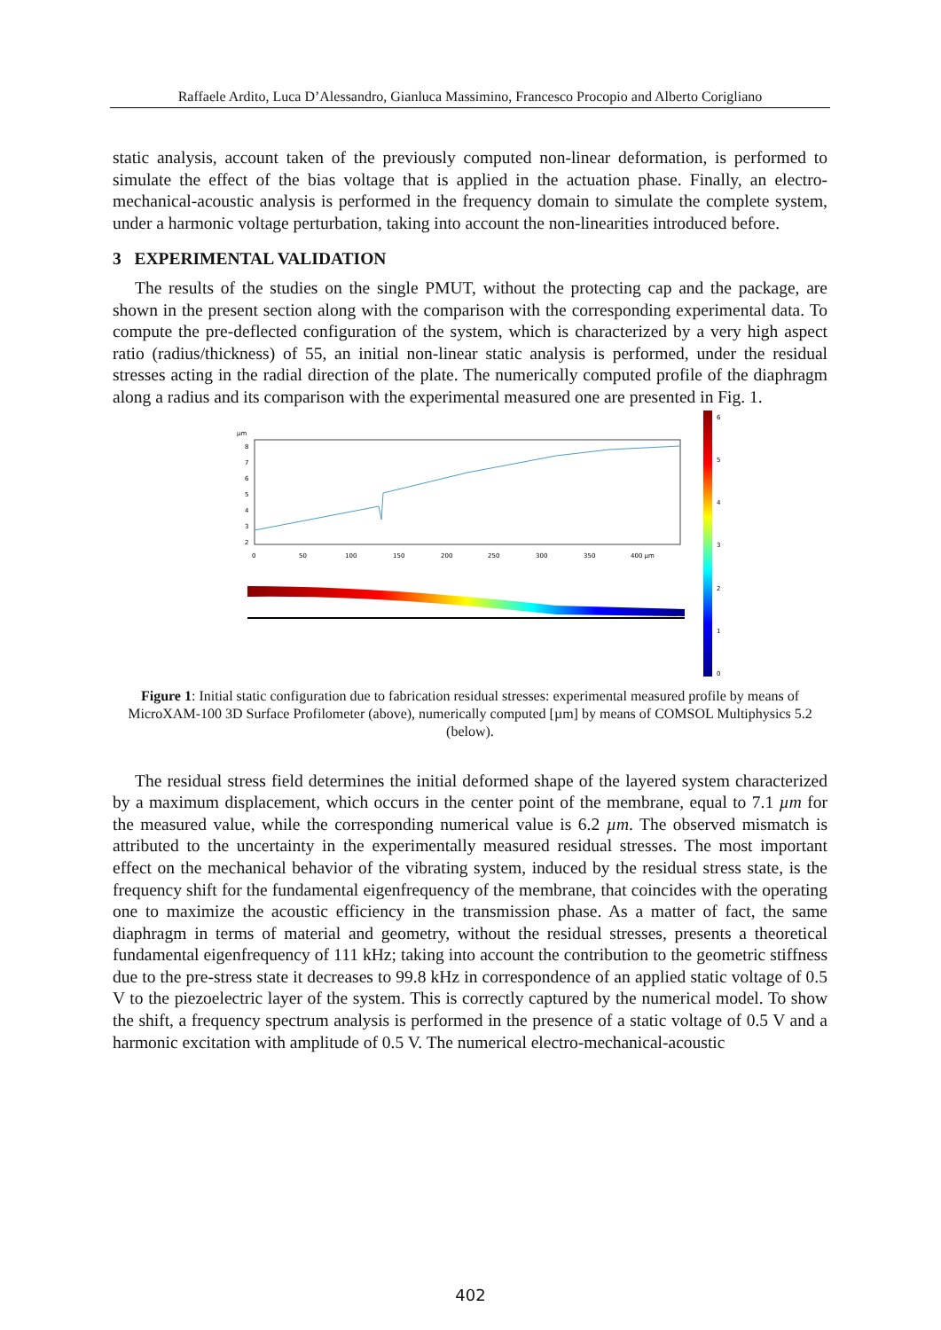Raffaele Ardito, Luca D’Alessandro, Gianluca Massimino, Francesco Procopio and Alberto Corigliano
static analysis, account taken of the previously computed non-linear deformation, is performed to simulate the effect of the bias voltage that is applied in the actuation phase. Finally, an electro-mechanical-acoustic analysis is performed in the frequency domain to simulate the complete system, under a harmonic voltage perturbation, taking into account the non-linearities introduced before.
3 EXPERIMENTAL VALIDATION
The results of the studies on the single PMUT, without the protecting cap and the package, are shown in the present section along with the comparison with the corresponding experimental data. To compute the pre-deflected configuration of the system, which is characterized by a very high aspect ratio (radius/thickness) of 55, an initial non-linear static analysis is performed, under the residual stresses acting in the radial direction of the plate. The numerically computed profile of the diaphragm along a radius and its comparison with the experimental measured one are presented in Fig. 1.
µm
8
7
6
5
4
3
2
0
50
100
150
200
250
300
350
400 µm
6
5
4
3
2
1
0
Figure 1: Initial static configuration due to fabrication residual stresses: experimental measured profile by means of MicroXAM-100 3D Surface Profilometer (above), numerically computed [µm] by means of COMSOL Multiphysics 5.2 (below).
The residual stress field determines the initial deformed shape of the layered system characterized by a maximum displacement, which occurs in the center point of the membrane, equal to 7.1 µm for the measured value, while the corresponding numerical value is 6.2 µm. The observed mismatch is attributed to the uncertainty in the experimentally measured residual stresses. The most important effect on the mechanical behavior of the vibrating system, induced by the residual stress state, is the frequency shift for the fundamental eigenfrequency of the membrane, that coincides with the operating one to maximize the acoustic efficiency in the transmission phase. As a matter of fact, the same diaphragm in terms of material and geometry, without the residual stresses, presents a theoretical fundamental eigenfrequency of 111 kHz; taking into account the contribution to the geometric stiffness due to the pre-stress state it decreases to 99.8 kHz in correspondence of an applied static voltage of 0.5 V to the piezoelectric layer of the system. This is correctly captured by the numerical model. To show the shift, a frequency spectrum analysis is performed in the presence of a static voltage of 0.5 V and a harmonic excitation with amplitude of 0.5 V. The numerical electro-mechanical-acoustic
402